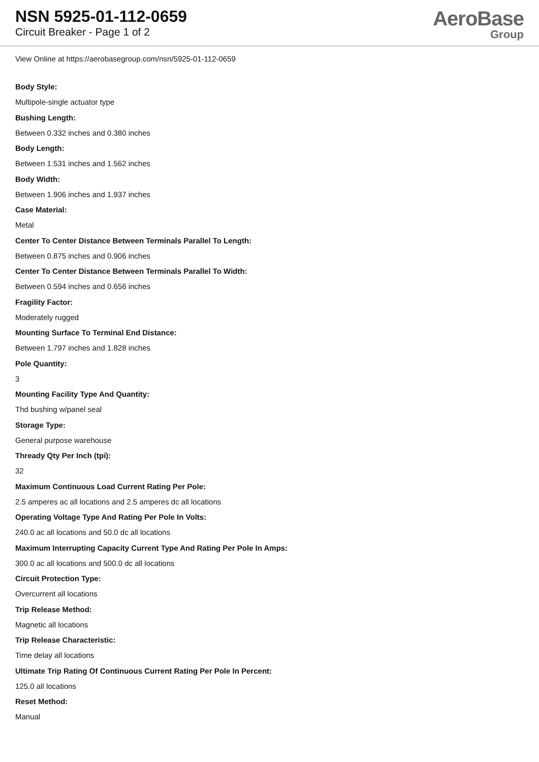NSN 5925-01-112-0659
Circuit Breaker - Page 1 of 2
AeroBase
Group
View Online at https://aerobasegroup.com/nsn/5925-01-112-0659
Body Style:
Multipole-single actuator type
Bushing Length:
Between 0.332 inches and 0.380 inches
Body Length:
Between 1.531 inches and 1.562 inches
Body Width:
Between 1.906 inches and 1.937 inches
Case Material:
Metal
Center To Center Distance Between Terminals Parallel To Length:
Between 0.875 inches and 0.906 inches
Center To Center Distance Between Terminals Parallel To Width:
Between 0.594 inches and 0.656 inches
Fragility Factor:
Moderately rugged
Mounting Surface To Terminal End Distance:
Between 1.797 inches and 1.828 inches
Pole Quantity:
3
Mounting Facility Type And Quantity:
Thd bushing w/panel seal
Storage Type:
General purpose warehouse
Thready Qty Per Inch (tpi):
32
Maximum Continuous Load Current Rating Per Pole:
2.5 amperes ac all locations and 2.5 amperes dc all locations
Operating Voltage Type And Rating Per Pole In Volts:
240.0 ac all locations and 50.0 dc all locations
Maximum Interrupting Capacity Current Type And Rating Per Pole In Amps:
300.0 ac all locations and 500.0 dc all locations
Circuit Protection Type:
Overcurrent all locations
Trip Release Method:
Magnetic all locations
Trip Release Characteristic:
Time delay all locations
Ultimate Trip Rating Of Continuous Current Rating Per Pole In Percent:
125.0 all locations
Reset Method:
Manual